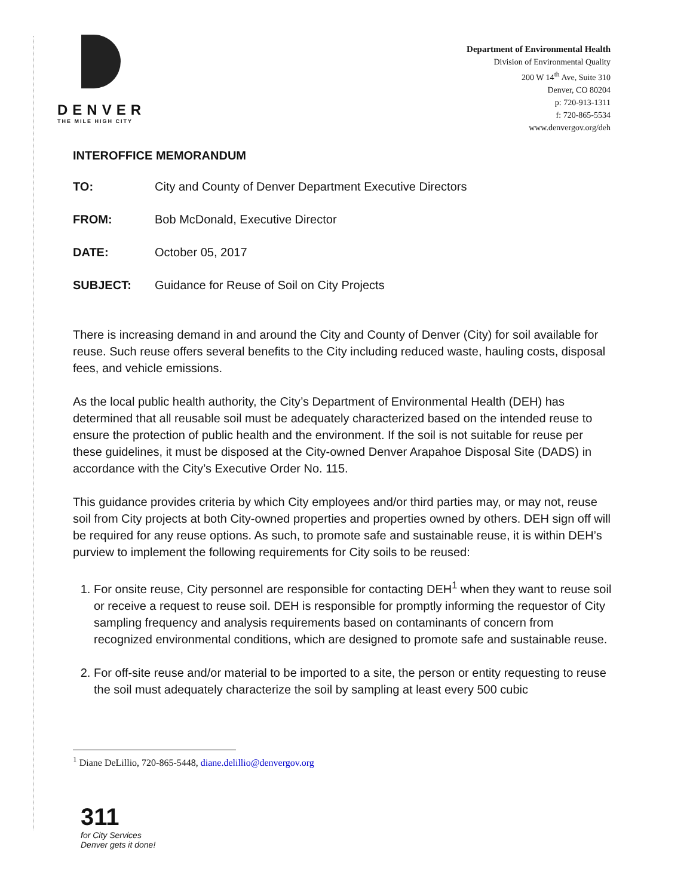DENVER
THE MILE HIGH CITY
Department of Environmental Health
Division of Environmental Quality
200 W 14<sup>th</sup> Ave, Suite 310
Denver, CO 80204
p: 720-913-1311
f: 720-865-5534
www.denvergov.org/deh
INTEROFFICE MEMORANDUM
TO: City and County of Denver Department Executive Directors
FROM: Bob McDonald, Executive Director
DATE: October 05, 2017
SUBJECT: Guidance for Reuse of Soil on City Projects
There is increasing demand in and around the City and County of Denver (City) for soil available for reuse. Such reuse offers several benefits to the City including reduced waste, hauling costs, disposal fees, and vehicle emissions.
As the local public health authority, the City’s Department of Environmental Health (DEH) has determined that all reusable soil must be adequately characterized based on the intended reuse to ensure the protection of public health and the environment. If the soil is not suitable for reuse per these guidelines, it must be disposed at the City-owned Denver Arapahoe Disposal Site (DADS) in accordance with the City’s Executive Order No. 115.
This guidance provides criteria by which City employees and/or third parties may, or may not, reuse soil from City projects at both City-owned properties and properties owned by others. DEH sign off will be required for any reuse options. As such, to promote safe and sustainable reuse, it is within DEH’s purview to implement the following requirements for City soils to be reused:
1. For onsite reuse, City personnel are responsible for contacting DEH<sup>1</sup> when they want to reuse soil or receive a request to reuse soil. DEH is responsible for promptly informing the requestor of City sampling frequency and analysis requirements based on contaminants of concern from recognized environmental conditions, which are designed to promote safe and sustainable reuse.
2. For off-site reuse and/or material to be imported to a site, the person or entity requesting to reuse the soil must adequately characterize the soil by sampling at least every 500 cubic
<sup>1</sup> Diane DeLillio, 720-865-5448, diane.delillio@denvergov.org
311
for City Services
Denver gets it done!